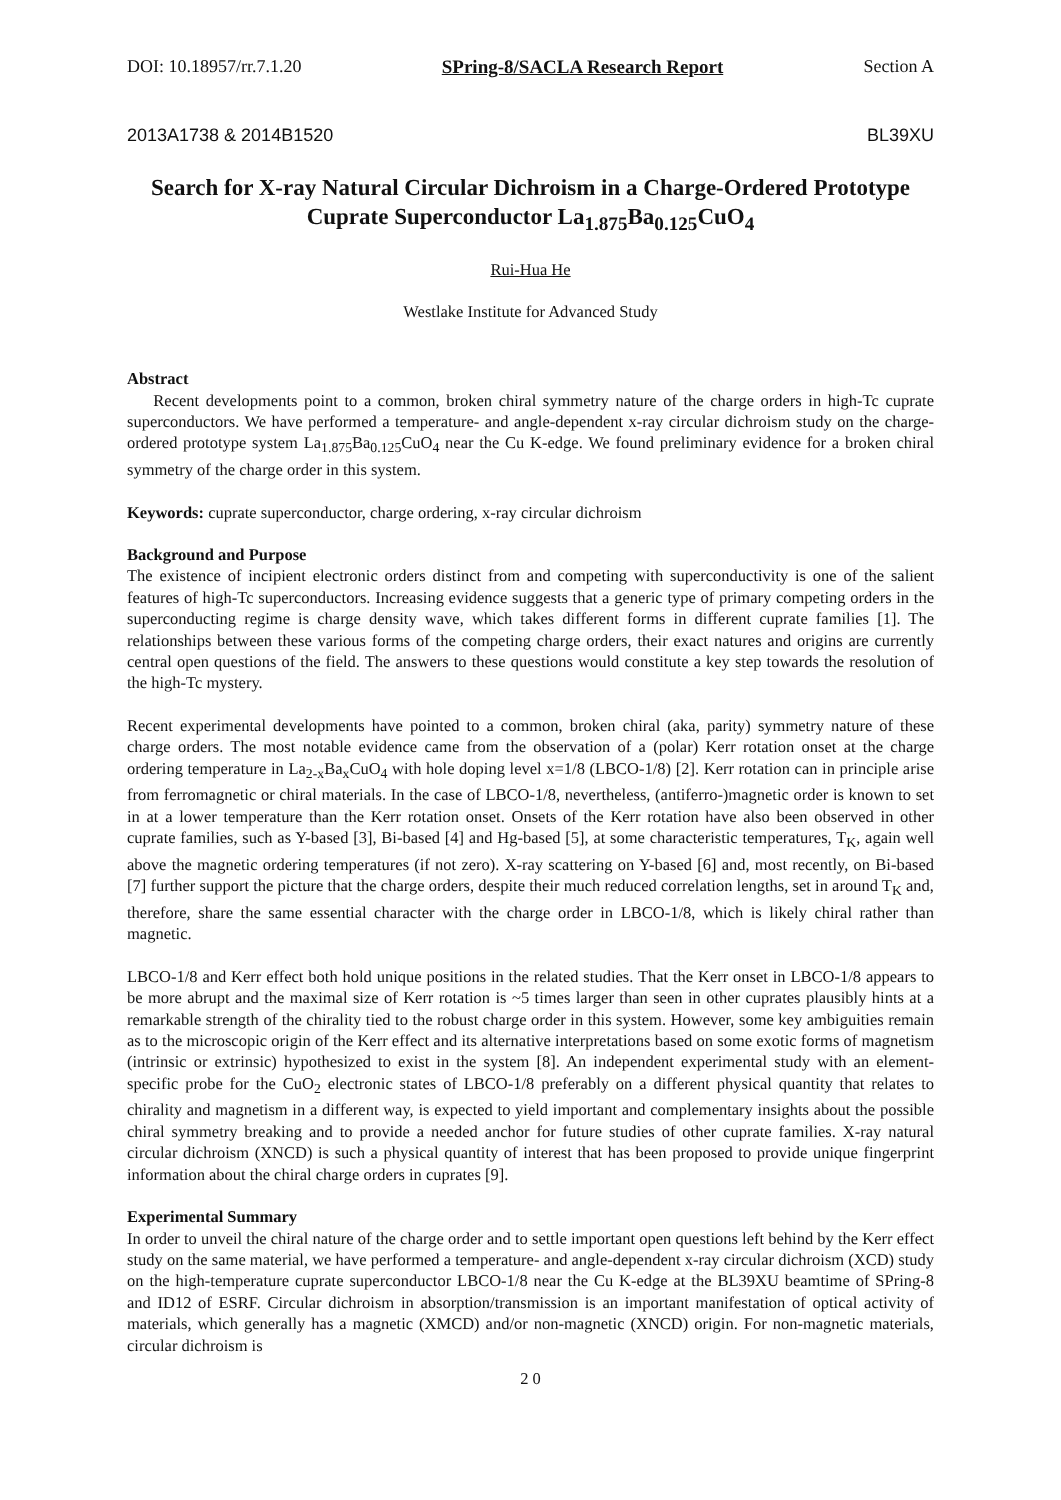DOI: 10.18957/rr.7.1.20 SPring-8/SACLA Research Report Section A
2013A1738 & 2014B1520 BL39XU
Search for X-ray Natural Circular Dichroism in a Charge-Ordered Prototype Cuprate Superconductor La<sub>1.875</sub>Ba<sub>0.125</sub>CuO<sub>4</sub>
Rui-Hua He
Westlake Institute for Advanced Study
Abstract
Recent developments point to a common, broken chiral symmetry nature of the charge orders in high-Tc cuprate superconductors. We have performed a temperature- and angle-dependent x-ray circular dichroism study on the charge-ordered prototype system La<sub>1.875</sub>Ba<sub>0.125</sub>CuO<sub>4</sub> near the Cu K-edge. We found preliminary evidence for a broken chiral symmetry of the charge order in this system.
Keywords: cuprate superconductor, charge ordering, x-ray circular dichroism
Background and Purpose
The existence of incipient electronic orders distinct from and competing with superconductivity is one of the salient features of high-Tc superconductors. Increasing evidence suggests that a generic type of primary competing orders in the superconducting regime is charge density wave, which takes different forms in different cuprate families [1]. The relationships between these various forms of the competing charge orders, their exact natures and origins are currently central open questions of the field. The answers to these questions would constitute a key step towards the resolution of the high-Tc mystery.
Recent experimental developments have pointed to a common, broken chiral (aka, parity) symmetry nature of these charge orders. The most notable evidence came from the observation of a (polar) Kerr rotation onset at the charge ordering temperature in La<sub>2-x</sub>Ba<sub>x</sub>CuO<sub>4</sub> with hole doping level x=1/8 (LBCO-1/8) [2]. Kerr rotation can in principle arise from ferromagnetic or chiral materials. In the case of LBCO-1/8, nevertheless, (antiferro-)magnetic order is known to set in at a lower temperature than the Kerr rotation onset. Onsets of the Kerr rotation have also been observed in other cuprate families, such as Y-based [3], Bi-based [4] and Hg-based [5], at some characteristic temperatures, T<sub>K</sub>, again well above the magnetic ordering temperatures (if not zero). X-ray scattering on Y-based [6] and, most recently, on Bi-based [7] further support the picture that the charge orders, despite their much reduced correlation lengths, set in around T<sub>K</sub> and, therefore, share the same essential character with the charge order in LBCO-1/8, which is likely chiral rather than magnetic.
LBCO-1/8 and Kerr effect both hold unique positions in the related studies. That the Kerr onset in LBCO-1/8 appears to be more abrupt and the maximal size of Kerr rotation is ~5 times larger than seen in other cuprates plausibly hints at a remarkable strength of the chirality tied to the robust charge order in this system. However, some key ambiguities remain as to the microscopic origin of the Kerr effect and its alternative interpretations based on some exotic forms of magnetism (intrinsic or extrinsic) hypothesized to exist in the system [8]. An independent experimental study with an element-specific probe for the CuO<sub>2</sub> electronic states of LBCO-1/8 preferably on a different physical quantity that relates to chirality and magnetism in a different way, is expected to yield important and complementary insights about the possible chiral symmetry breaking and to provide a needed anchor for future studies of other cuprate families. X-ray natural circular dichroism (XNCD) is such a physical quantity of interest that has been proposed to provide unique fingerprint information about the chiral charge orders in cuprates [9].
Experimental Summary
In order to unveil the chiral nature of the charge order and to settle important open questions left behind by the Kerr effect study on the same material, we have performed a temperature- and angle-dependent x-ray circular dichroism (XCD) study on the high-temperature cuprate superconductor LBCO-1/8 near the Cu K-edge at the BL39XU beamtime of SPring-8 and ID12 of ESRF. Circular dichroism in absorption/transmission is an important manifestation of optical activity of materials, which generally has a magnetic (XMCD) and/or non-magnetic (XNCD) origin. For non-magnetic materials, circular dichroism is
2 0